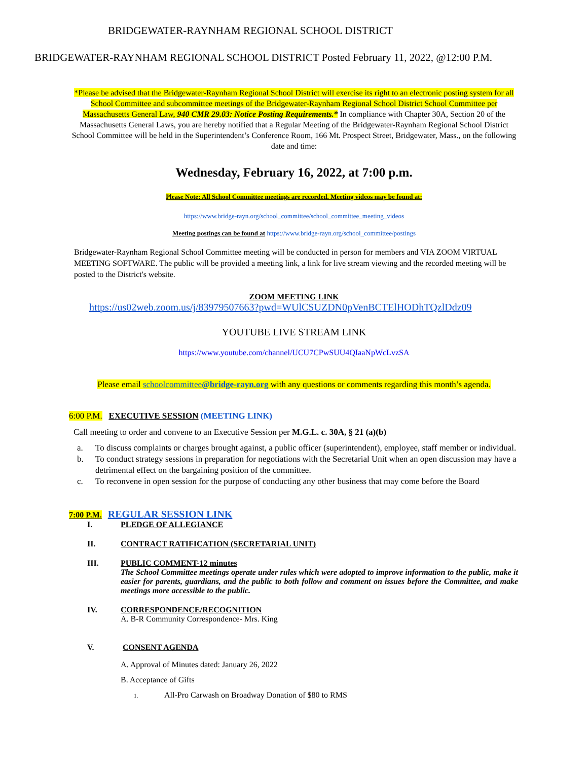BRIDGEWATER-RAYNHAM REGIONAL SCHOOL DISTRICT
BRIDGEWATER-RAYNHAM REGIONAL SCHOOL DISTRICT Posted February 11, 2022, @12:00 P.M.
*Please be advised that the Bridgewater-Raynham Regional School District will exercise its right to an electronic posting system for all School Committee and subcommittee meetings of the Bridgewater-Raynham Regional School District School Committee per Massachusetts General Law, 940 CMR 29.03: Notice Posting Requirements.* In compliance with Chapter 30A, Section 20 of the Massachusetts General Laws, you are hereby notified that a Regular Meeting of the Bridgewater-Raynham Regional School District School Committee will be held in the Superintendent’s Conference Room, 166 Mt. Prospect Street, Bridgewater, Mass., on the following date and time:
Wednesday, February 16, 2022, at 7:00 p.m.
Please Note: All School Committee meetings are recorded. Meeting videos may be found at:
https://www.bridge-rayn.org/school_committee/school_committee_meeting_videos
Meeting postings can be found at https://www.bridge-rayn.org/school_committee/postings
Bridgewater-Raynham Regional School Committee meeting will be conducted in person for members and VIA ZOOM VIRTUAL MEETING SOFTWARE. The public will be provided a meeting link, a link for live stream viewing and the recorded meeting will be posted to the District's website.
ZOOM MEETING LINK
https://us02web.zoom.us/j/83979507663?pwd=WUlCSUZDN0pVenBCTElHODhTQzlDdz09
YOUTUBE LIVE STREAM LINK
https://www.youtube.com/channel/UCU7CPwSUU4QIaaNpWcLvzSA
Please email schoolcommittee@bridge-rayn.org with any questions or comments regarding this month’s agenda.
6:00 P.M. EXECUTIVE SESSION (MEETING LINK)
Call meeting to order and convene to an Executive Session per M.G.L. c. 30A, § 21 (a)(b)
a. To discuss complaints or charges brought against, a public officer (superintendent), employee, staff member or individual.
b. To conduct strategy sessions in preparation for negotiations with the Secretarial Unit when an open discussion may have a detrimental effect on the bargaining position of the committee.
c. To reconvene in open session for the purpose of conducting any other business that may come before the Board
7:00 P.M. REGULAR SESSION LINK
I. PLEDGE OF ALLEGIANCE
II. CONTRACT RATIFICATION (SECRETARIAL UNIT)
III. PUBLIC COMMENT-12 minutes
The School Committee meetings operate under rules which were adopted to improve information to the public, make it easier for parents, guardians, and the public to both follow and comment on issues before the Committee, and make meetings more accessible to the public.
IV. CORRESPONDENCE/RECOGNITION
A. B-R Community Correspondence- Mrs. King
V. CONSENT AGENDA
A. Approval of Minutes dated: January 26, 2022
B. Acceptance of Gifts
1. All-Pro Carwash on Broadway Donation of $80 to RMS